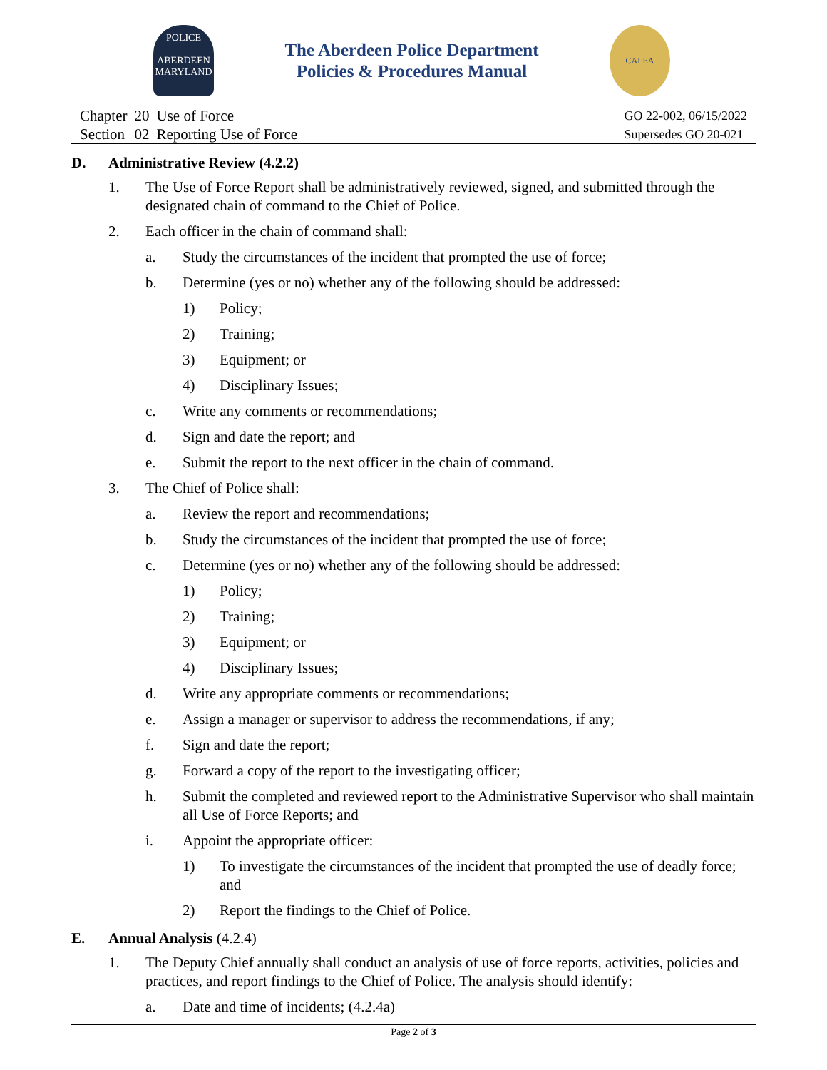POLICE
ABERDEEN
MARYLAND
The Aberdeen Police Department
Policies & Procedures Manual
CALEA
| Chapter | 20 | Use of Force |
| Section | 02 | Reporting Use of Force |
GO 22-002, 06/15/2022
Supersedes GO 20-021
D. Administrative Review (4.2.2)
1. The Use of Force Report shall be administratively reviewed, signed, and submitted through the designated chain of command to the Chief of Police.
2. Each officer in the chain of command shall:
a. Study the circumstances of the incident that prompted the use of force;
b. Determine (yes or no) whether any of the following should be addressed:
1) Policy;
2) Training;
3) Equipment; or
4) Disciplinary Issues;
c. Write any comments or recommendations;
d. Sign and date the report; and
e. Submit the report to the next officer in the chain of command.
3. The Chief of Police shall:
a. Review the report and recommendations;
b. Study the circumstances of the incident that prompted the use of force;
c. Determine (yes or no) whether any of the following should be addressed:
1) Policy;
2) Training;
3) Equipment; or
4) Disciplinary Issues;
d. Write any appropriate comments or recommendations;
e. Assign a manager or supervisor to address the recommendations, if any;
f. Sign and date the report;
g. Forward a copy of the report to the investigating officer;
h. Submit the completed and reviewed report to the Administrative Supervisor who shall maintain all Use of Force Reports; and
i. Appoint the appropriate officer:
1) To investigate the circumstances of the incident that prompted the use of deadly force; and
2) Report the findings to the Chief of Police.
E. Annual Analysis (4.2.4)
1. The Deputy Chief annually shall conduct an analysis of use of force reports, activities, policies and practices, and report findings to the Chief of Police. The analysis should identify:
a. Date and time of incidents; (4.2.4a)
Page 2 of 3